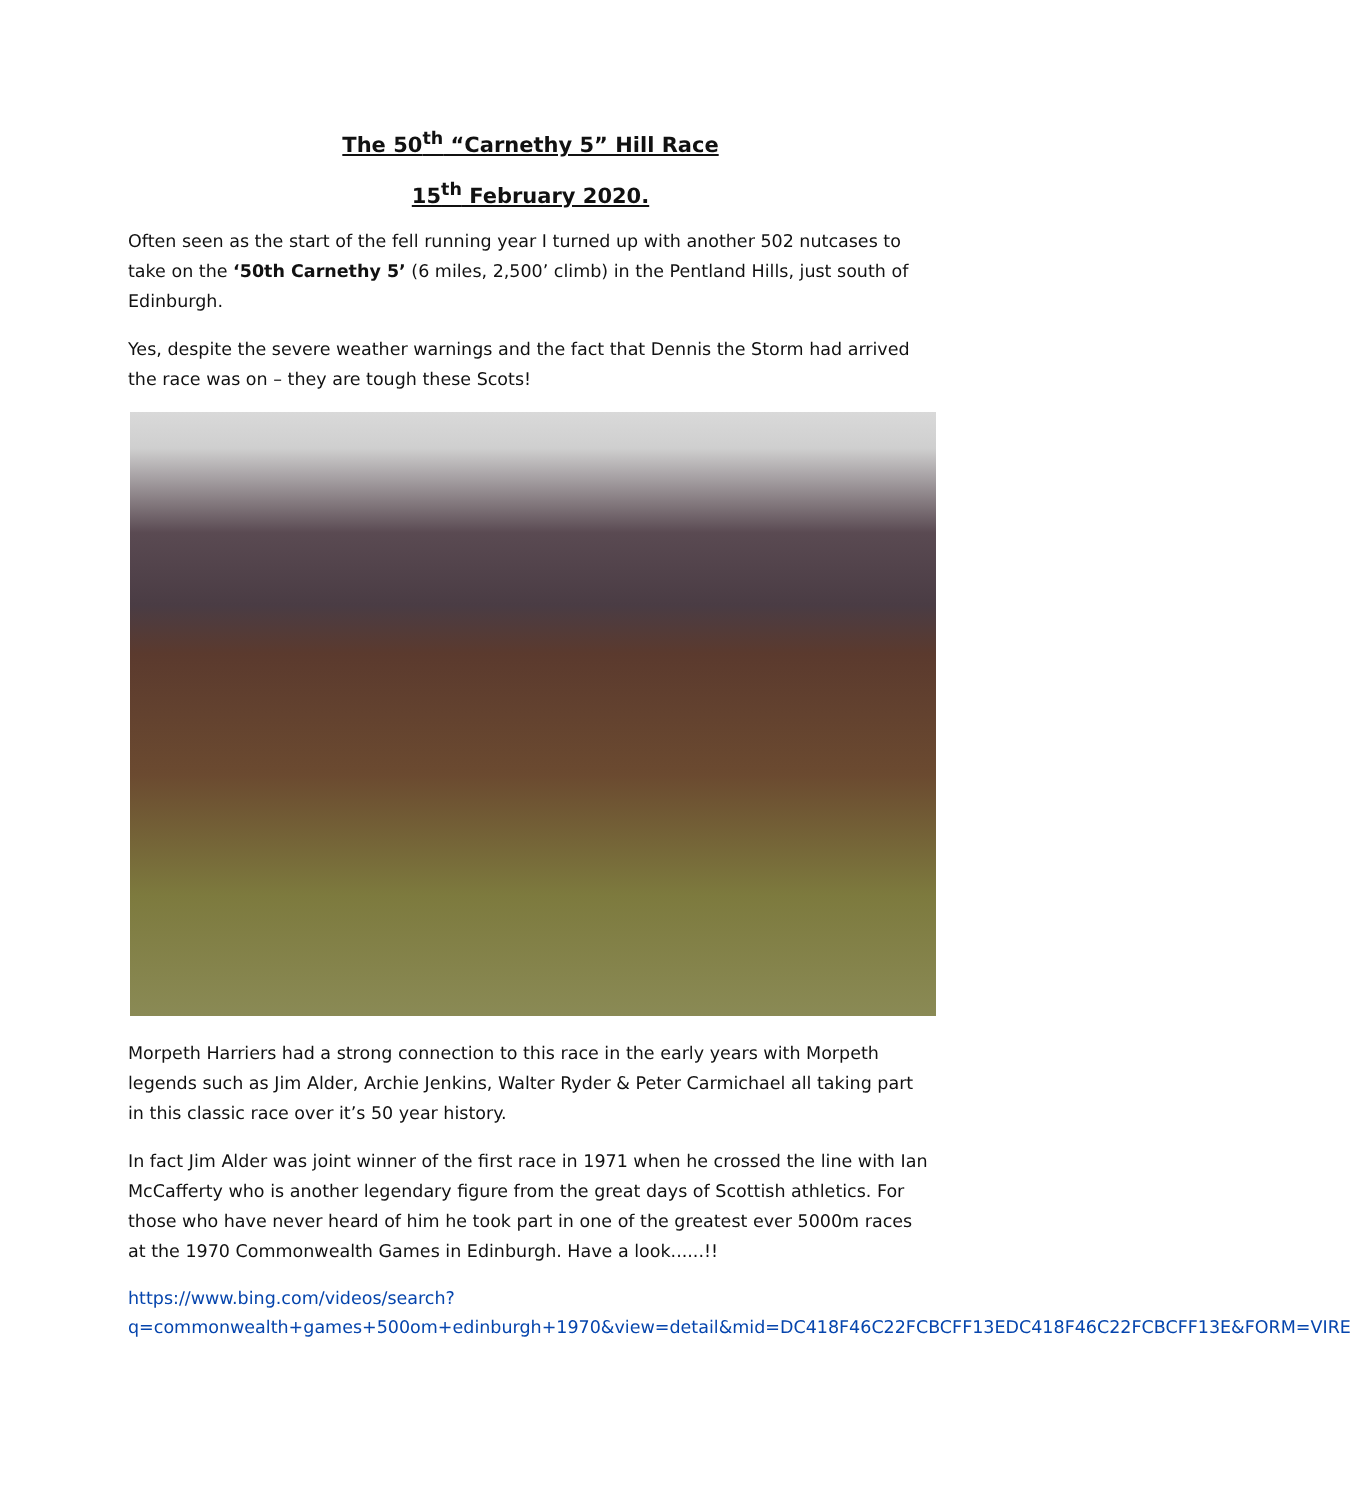The 50<sup>th</sup> “Carnethy 5” Hill Race
15<sup>th</sup> February 2020.
Often seen as the start of the fell running year I turned up with another 502 nutcases to take on the ‘50th Carnethy 5’ (6 miles, 2,500’ climb) in the Pentland Hills, just south of Edinburgh.
Yes, despite the severe weather warnings and the fact that Dennis the Storm had arrived the race was on – they are tough these Scots!
Morpeth Harriers had a strong connection to this race in the early years with Morpeth legends such as Jim Alder, Archie Jenkins, Walter Ryder & Peter Carmichael all taking part in this classic race over it’s 50 year history.
In fact Jim Alder was joint winner of the first race in 1971 when he crossed the line with Ian McCafferty who is another legendary figure from the great days of Scottish athletics. For those who have never heard of him he took part in one of the greatest ever 5000m races at the 1970 Commonwealth Games in Edinburgh. Have a look......!!
https://www.bing.com/videos/search?q=commonwealth+games+500om+edinburgh+1970&view=detail&mid=DC418F46C22FCBCFF13EDC418F46C22FCBCFF13E&FORM=VIRE